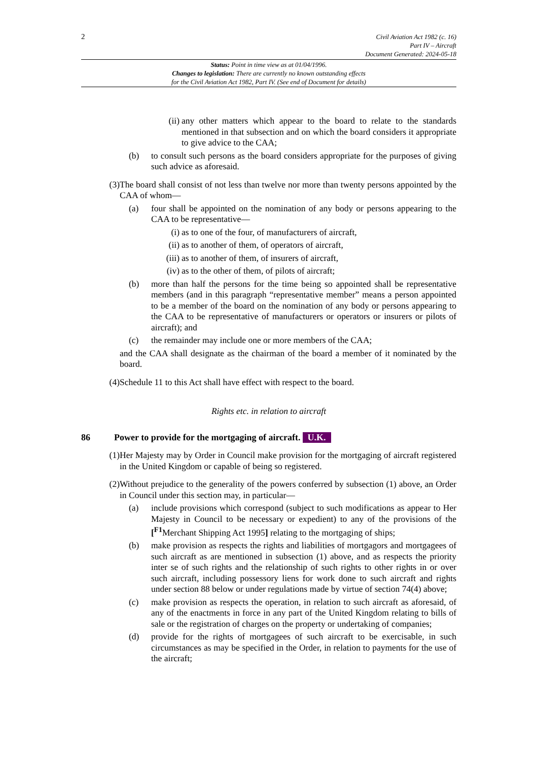2
Civil Aviation Act 1982 (c. 16)
Part IV – Aircraft
Document Generated: 2024-05-18
Status: Point in time view as at 01/04/1996.
Changes to legislation: There are currently no known outstanding effects
for the Civil Aviation Act 1982, Part IV. (See end of Document for details)
(ii) any other matters which appear to the board to relate to the standards mentioned in that subsection and on which the board considers it appropriate to give advice to the CAA;
(b) to consult such persons as the board considers appropriate for the purposes of giving such advice as aforesaid.
(3) The board shall consist of not less than twelve nor more than twenty persons appointed by the CAA of whom—
(a) four shall be appointed on the nomination of any body or persons appearing to the CAA to be representative—
(i) as to one of the four, of manufacturers of aircraft,
(ii) as to another of them, of operators of aircraft,
(iii) as to another of them, of insurers of aircraft,
(iv) as to the other of them, of pilots of aircraft;
(b) more than half the persons for the time being so appointed shall be representative members (and in this paragraph “representative member” means a person appointed to be a member of the board on the nomination of any body or persons appearing to the CAA to be representative of manufacturers or operators or insurers or pilots of aircraft); and
(c) the remainder may include one or more members of the CAA;
and the CAA shall designate as the chairman of the board a member of it nominated by the board.
(4) Schedule 11 to this Act shall have effect with respect to the board.
Rights etc. in relation to aircraft
86 Power to provide for the mortgaging of aircraft. U.K.
(1) Her Majesty may by Order in Council make provision for the mortgaging of aircraft registered in the United Kingdom or capable of being so registered.
(2) Without prejudice to the generality of the powers conferred by subsection (1) above, an Order in Council under this section may, in particular—
(a) include provisions which correspond (subject to such modifications as appear to Her Majesty in Council to be necessary or expedient) to any of the provisions of the [<sup>F1</sup>Merchant Shipping Act 1995] relating to the mortgaging of ships;
(b) make provision as respects the rights and liabilities of mortgagors and mortgagees of such aircraft as are mentioned in subsection (1) above, and as respects the priority inter se of such rights and the relationship of such rights to other rights in or over such aircraft, including possessory liens for work done to such aircraft and rights under section 88 below or under regulations made by virtue of section 74(4) above;
(c) make provision as respects the operation, in relation to such aircraft as aforesaid, of any of the enactments in force in any part of the United Kingdom relating to bills of sale or the registration of charges on the property or undertaking of companies;
(d) provide for the rights of mortgagees of such aircraft to be exercisable, in such circumstances as may be specified in the Order, in relation to payments for the use of the aircraft;